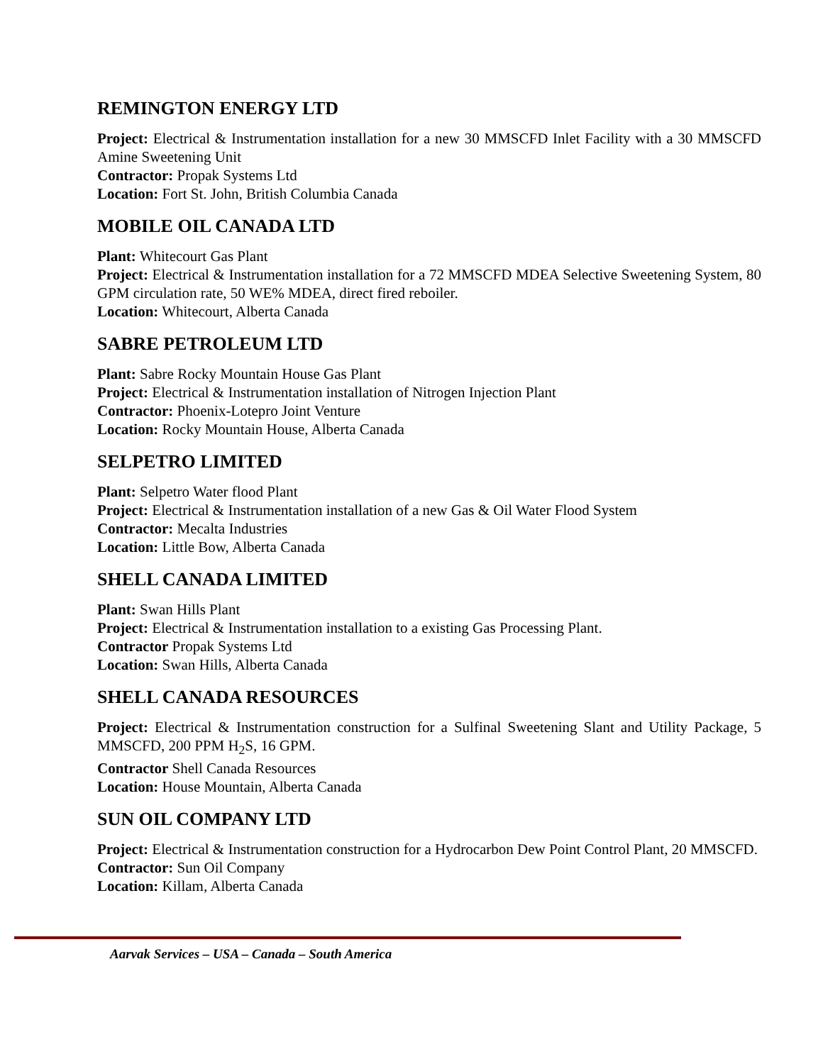REMINGTON ENERGY LTD
Project: Electrical & Instrumentation installation for a new 30 MMSCFD Inlet Facility with a 30 MMSCFD Amine Sweetening Unit
Contractor: Propak Systems Ltd
Location: Fort St. John, British Columbia Canada
MOBILE OIL CANADA LTD
Plant: Whitecourt Gas Plant
Project: Electrical & Instrumentation installation for a 72 MMSCFD MDEA Selective Sweetening System, 80 GPM circulation rate, 50 WE% MDEA, direct fired reboiler.
Location: Whitecourt, Alberta Canada
SABRE PETROLEUM LTD
Plant: Sabre Rocky Mountain House Gas Plant
Project: Electrical & Instrumentation installation of Nitrogen Injection Plant
Contractor: Phoenix-Lotepro Joint Venture
Location: Rocky Mountain House, Alberta Canada
SELPETRO LIMITED
Plant: Selpetro Water flood Plant
Project: Electrical & Instrumentation installation of a new Gas & Oil Water Flood System
Contractor: Mecalta Industries
Location: Little Bow, Alberta Canada
SHELL CANADA LIMITED
Plant: Swan Hills Plant
Project: Electrical & Instrumentation installation to a existing Gas Processing Plant.
Contractor Propak Systems Ltd
Location: Swan Hills, Alberta Canada
SHELL CANADA RESOURCES
Project: Electrical & Instrumentation construction for a Sulfinal Sweetening Slant and Utility Package, 5 MMSCFD, 200 PPM H<sub>2</sub>S, 16 GPM.
Contractor Shell Canada Resources
Location: House Mountain, Alberta Canada
SUN OIL COMPANY LTD
Project: Electrical & Instrumentation construction for a Hydrocarbon Dew Point Control Plant, 20 MMSCFD.
Contractor: Sun Oil Company
Location: Killam, Alberta Canada
Aarvak Services – USA – Canada – South America